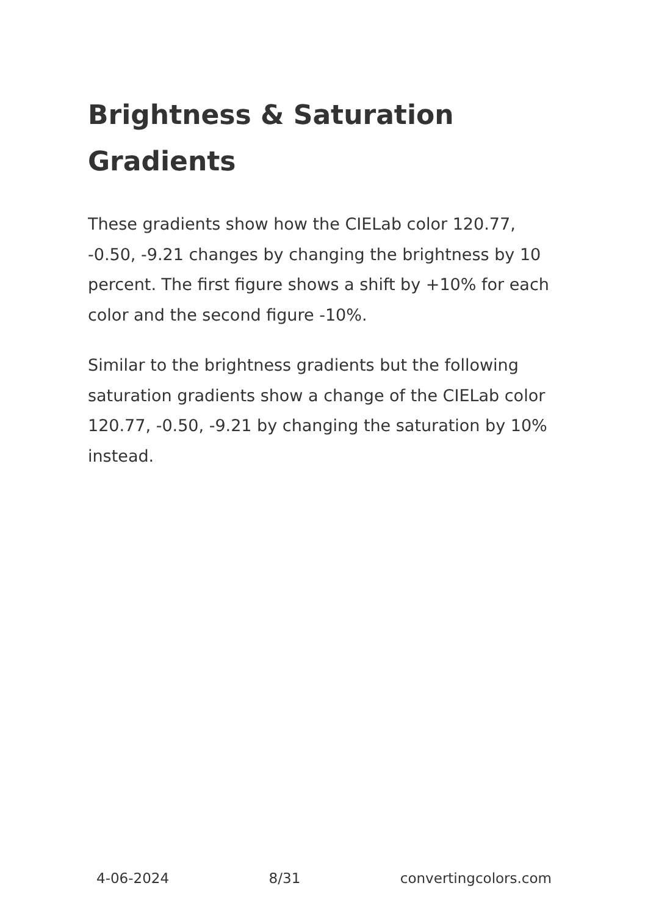Brightness & Saturation Gradients
These gradients show how the CIELab color 120.77, -0.50, -9.21 changes by changing the brightness by 10 percent. The first figure shows a shift by +10% for each color and the second figure -10%.
Similar to the brightness gradients but the following saturation gradients show a change of the CIELab color 120.77, -0.50, -9.21 by changing the saturation by 10% instead.
4-06-2024 8/31 convertingcolors.com